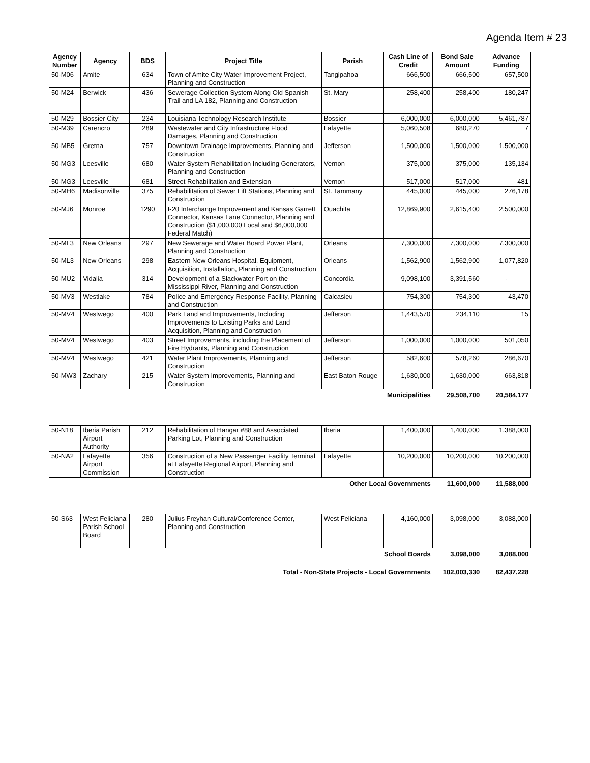Agenda Item # 23
| Agency Number | Agency | BDS | Project Title | Parish | Cash Line of Credit | Bond Sale Amount | Advance Funding |
| --- | --- | --- | --- | --- | --- | --- | --- |
| 50-M06 | Amite | 634 | Town of Amite City Water Improvement Project, Planning and Construction | Tangipahoa | 666,500 | 666,500 | 657,500 |
| 50-M24 | Berwick | 436 | Sewerage Collection System Along Old Spanish Trail and LA 182, Planning and Construction | St. Mary | 258,400 | 258,400 | 180,247 |
| 50-M29 | Bossier City | 234 | Louisiana Technology Research Institute | Bossier | 6,000,000 | 6,000,000 | 5,461,787 |
| 50-M39 | Carencro | 289 | Wastewater and City Infrastructure Flood Damages, Planning and Construction | Lafayette | 5,060,508 | 680,270 | 7 |
| 50-MB5 | Gretna | 757 | Downtown Drainage Improvements, Planning and Construction | Jefferson | 1,500,000 | 1,500,000 | 1,500,000 |
| 50-MG3 | Leesville | 680 | Water System Rehabilitation Including Generators, Planning and Construction | Vernon | 375,000 | 375,000 | 135,134 |
| 50-MG3 | Leesville | 681 | Street Rehabilitation and Extension | Vernon | 517,000 | 517,000 | 481 |
| 50-MH6 | Madisonville | 375 | Rehabilitation of Sewer Lift Stations, Planning and Construction | St. Tammany | 445,000 | 445,000 | 276,178 |
| 50-MJ6 | Monroe | 1290 | I-20 Interchange Improvement and Kansas Garrett Connector, Kansas Lane Connector, Planning and Construction ($1,000,000 Local and $6,000,000 Federal Match) | Ouachita | 12,869,900 | 2,615,400 | 2,500,000 |
| 50-ML3 | New Orleans | 297 | New Sewerage and Water Board Power Plant, Planning and Construction | Orleans | 7,300,000 | 7,300,000 | 7,300,000 |
| 50-ML3 | New Orleans | 298 | Eastern New Orleans Hospital, Equipment, Acquisition, Installation, Planning and Construction | Orleans | 1,562,900 | 1,562,900 | 1,077,820 |
| 50-MU2 | Vidalia | 314 | Development of a Slackwater Port on the Mississippi River, Planning and Construction | Concordia | 9,098,100 | 3,391,560 | - |
| 50-MV3 | Westlake | 784 | Police and Emergency Response Facility, Planning and Construction | Calcasieu | 754,300 | 754,300 | 43,470 |
| 50-MV4 | Westwego | 400 | Park Land and Improvements, Including Improvements to Existing Parks and Land Acquisition, Planning and Construction | Jefferson | 1,443,570 | 234,110 | 15 |
| 50-MV4 | Westwego | 403 | Street Improvements, including the Placement of Fire Hydrants, Planning and Construction | Jefferson | 1,000,000 | 1,000,000 | 501,050 |
| 50-MV4 | Westwego | 421 | Water Plant Improvements, Planning and Construction | Jefferson | 582,600 | 578,260 | 286,670 |
| 50-MW3 | Zachary | 215 | Water System Improvements, Planning and Construction | East Baton Rouge | 1,630,000 | 1,630,000 | 663,818 |
| Municipalities | | | | | | 29,508,700 | 20,584,177 |
| 50-N18 | Iberia Parish Airport Authority | 212 | Rehabilitation of Hangar #88 and Associated Parking Lot, Planning and Construction | Iberia | 1,400,000 | 1,400,000 | 1,388,000 |
| 50-NA2 | Lafayette Airport Commission | 356 | Construction of a New Passenger Facility Terminal at Lafayette Regional Airport, Planning and Construction | Lafayette | 10,200,000 | 10,200,000 | 10,200,000 |
| Other Local Governments | | | | | | 11,600,000 | 11,588,000 |
| 50-S63 | West Feliciana Parish School Board | 280 | Julius Freyhan Cultural/Conference Center, Planning and Construction | West Feliciana | 4,160,000 | 3,098,000 | 3,088,000 |
| School Boards | | | | | | 3,098,000 | 3,088,000 |
| Total - Non-State Projects - Local Governments | | | | | | 102,003,330 | 82,437,228 |